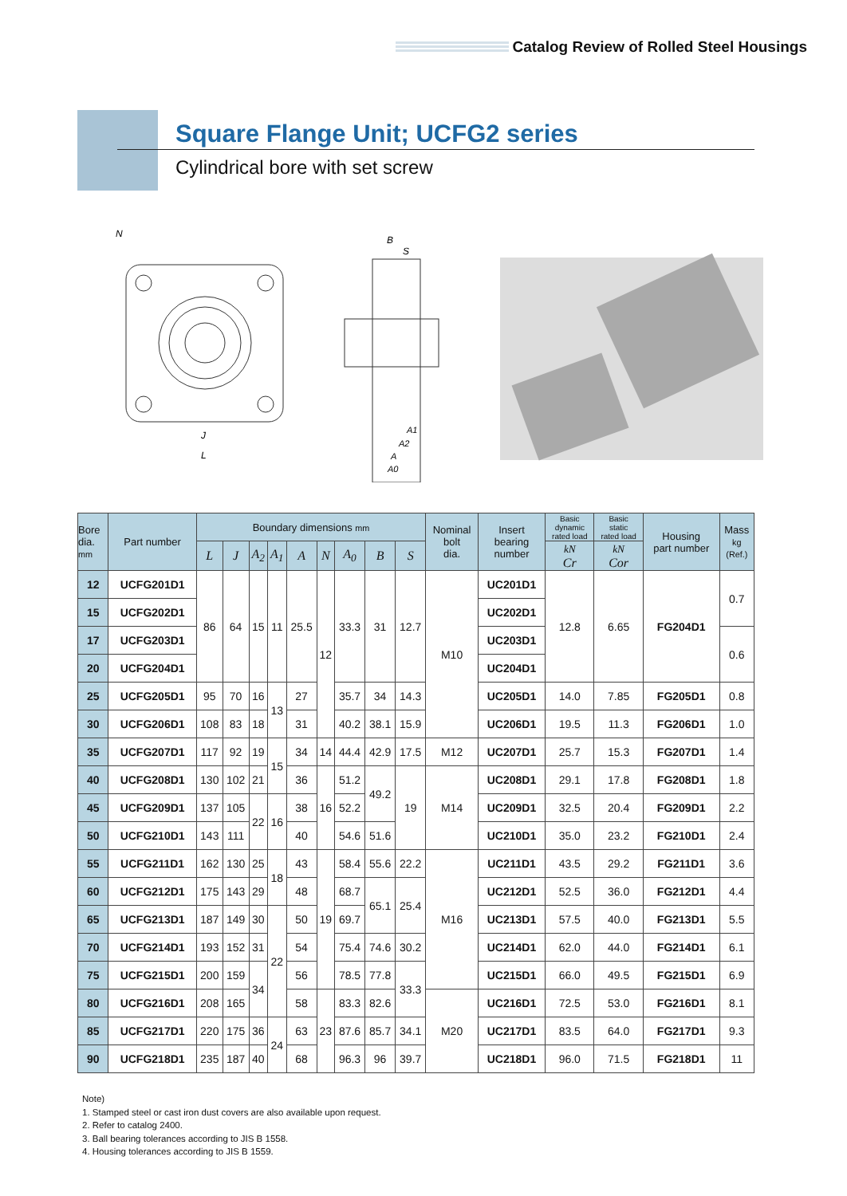Catalog Review of Rolled Steel Housings
Square Flange Unit; UCFG2 series
Cylindrical bore with set screw
N
J
L
B
S
A1
A2
A
A0
| Bore dia. mm | Part number | Boundary dimensions mm | | | | | | | | | Nominal bolt dia. | Insert bearing number | Basic dynamic rated load | Basic static rated load | Housing part number | Mass kg (Ref.) |
| --- | --- | --- | --- | --- | --- | --- | --- | --- | --- | --- | --- | --- | --- | --- | --- | --- |
| | | L | J | A<sub>2</sub> | A<sub>1</sub> | A | N | A<sub>0</sub> | B | S | | | kN Cr | kN Cor | | |
| 12 | UCFG201D1 | 86 | 64 | 15 | 11 | 25.5 | 12 | 33.3 | 31 | 12.7 | M10 | UC201D1 | 12.8 | 6.65 | FG204D1 | 0.7 |
| 15 | UCFG202D1 | | | | | | | | | | | UC202D1 | | | | |
| 17 | UCFG203D1 | | | | | | | | | | | UC203D1 | | | | 0.6 |
| 20 | UCFG204D1 | | | | | | | | | | | UC204D1 | | | | |
| 25 | UCFG205D1 | 95 | 70 | 16 | 13 | 27 | | 35.7 | 34 | 14.3 | | UC205D1 | 14.0 | 7.85 | FG205D1 | 0.8 |
| 30 | UCFG206D1 | 108 | 83 | 18 | | 31 | | 40.2 | 38.1 | 15.9 | | UC206D1 | 19.5 | 11.3 | FG206D1 | 1.0 |
| 35 | UCFG207D1 | 117 | 92 | 19 | 15 | 34 | 14 | 44.4 | 42.9 | 17.5 | M12 | UC207D1 | 25.7 | 15.3 | FG207D1 | 1.4 |
| 40 | UCFG208D1 | 130 | 102 | 21 | | 36 | 16 | 51.2 | 49.2 | 19 | M14 | UC208D1 | 29.1 | 17.8 | FG208D1 | 1.8 |
| 45 | UCFG209D1 | 137 | 105 | 22 | 16 | 38 | | 52.2 | | | | UC209D1 | 32.5 | 20.4 | FG209D1 | 2.2 |
| 50 | UCFG210D1 | 143 | 111 | | | 40 | | 54.6 | 51.6 | | | UC210D1 | 35.0 | 23.2 | FG210D1 | 2.4 |
| 55 | UCFG211D1 | 162 | 130 | 25 | 18 | 43 | 19 | 58.4 | 55.6 | 22.2 | M16 | UC211D1 | 43.5 | 29.2 | FG211D1 | 3.6 |
| 60 | UCFG212D1 | 175 | 143 | 29 | | 48 | | 68.7 | 65.1 | 25.4 | | UC212D1 | 52.5 | 36.0 | FG212D1 | 4.4 |
| 65 | UCFG213D1 | 187 | 149 | 30 | 22 | 50 | | 69.7 | | | | UC213D1 | 57.5 | 40.0 | FG213D1 | 5.5 |
| 70 | UCFG214D1 | 193 | 152 | 31 | | 54 | | 75.4 | 74.6 | 30.2 | | UC214D1 | 62.0 | 44.0 | FG214D1 | 6.1 |
| 75 | UCFG215D1 | 200 | 159 | 34 | | 56 | | 78.5 | 77.8 | 33.3 | | UC215D1 | 66.0 | 49.5 | FG215D1 | 6.9 |
| 80 | UCFG216D1 | 208 | 165 | | | 58 | 23 | 83.3 | 82.6 | | M20 | UC216D1 | 72.5 | 53.0 | FG216D1 | 8.1 |
| 85 | UCFG217D1 | 220 | 175 | 36 | 24 | 63 | | 87.6 | 85.7 | 34.1 | | UC217D1 | 83.5 | 64.0 | FG217D1 | 9.3 |
| 90 | UCFG218D1 | 235 | 187 | 40 | | 68 | | 96.3 | 96 | 39.7 | | UC218D1 | 96.0 | 71.5 | FG218D1 | 11 |
Note)
1. Stamped steel or cast iron dust covers are also available upon request.
2. Refer to catalog 2400.
3. Ball bearing tolerances according to JIS B 1558.
4. Housing tolerances according to JIS B 1559.